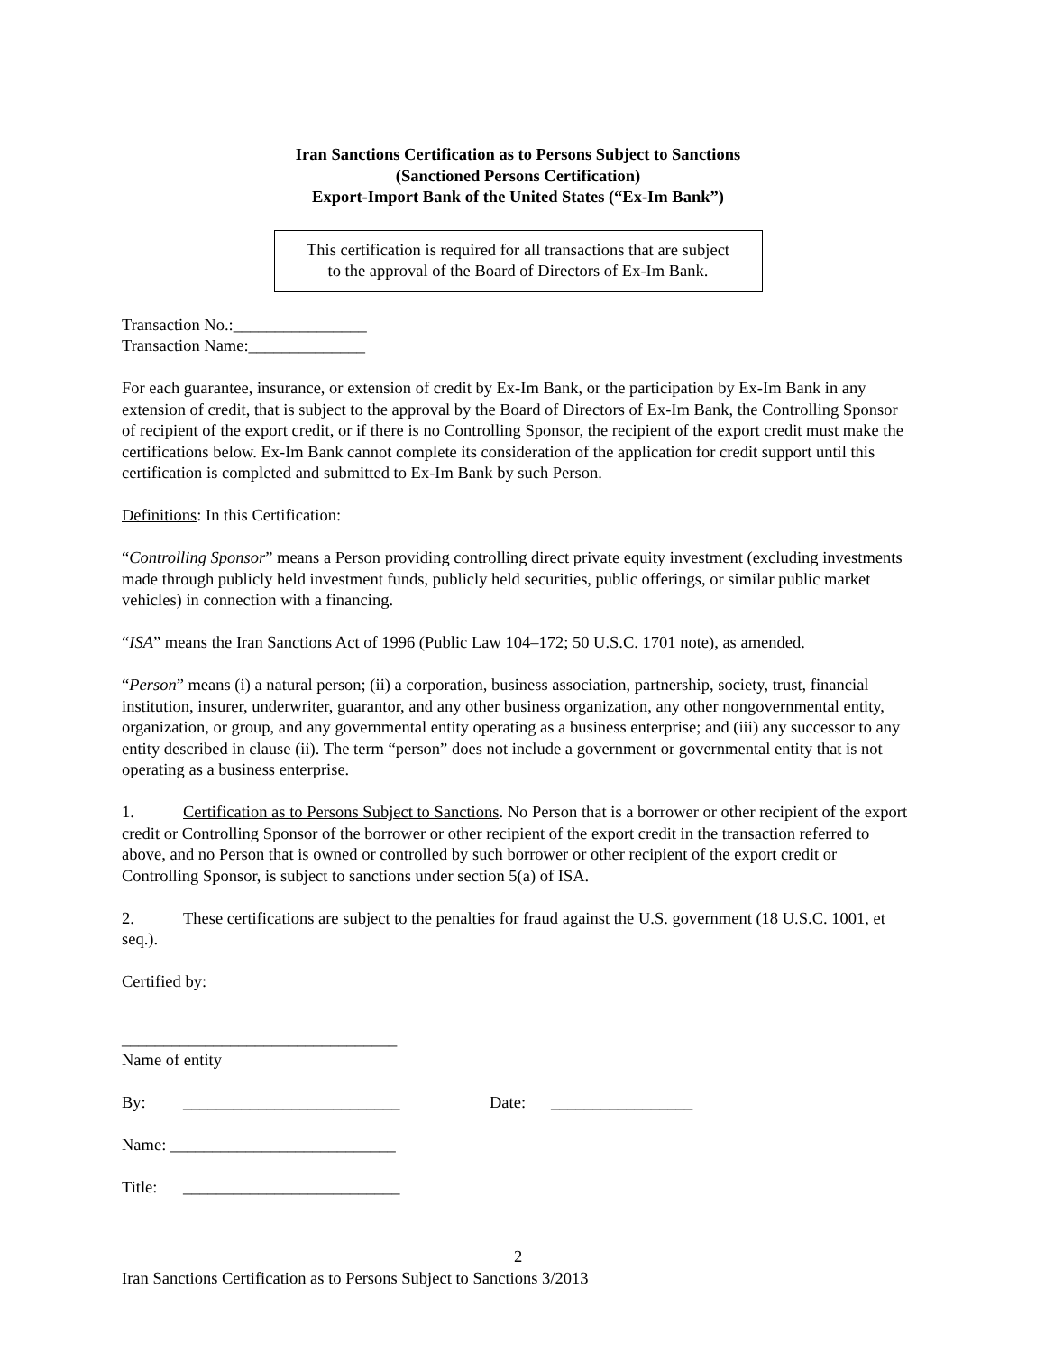Iran Sanctions Certification as to Persons Subject to Sanctions
(Sanctioned Persons Certification)
Export-Import Bank of the United States (“Ex-Im Bank”)
This certification is required for all transactions that are subject
to the approval of the Board of Directors of Ex-Im Bank.
Transaction No.:________________
Transaction Name:______________
For each guarantee, insurance, or extension of credit by Ex-Im Bank, or the participation by Ex-Im Bank in any extension of credit, that is subject to the approval by the Board of Directors of Ex-Im Bank, the Controlling Sponsor of recipient of the export credit, or if there is no Controlling Sponsor, the recipient of the export credit must make the certifications below. Ex-Im Bank cannot complete its consideration of the application for credit support until this certification is completed and submitted to Ex-Im Bank by such Person.
Definitions: In this Certification:
“Controlling Sponsor” means a Person providing controlling direct private equity investment (excluding investments made through publicly held investment funds, publicly held securities, public offerings, or similar public market vehicles) in connection with a financing.
“ISA” means the Iran Sanctions Act of 1996 (Public Law 104–172; 50 U.S.C. 1701 note), as amended.
“Person” means (i) a natural person; (ii) a corporation, business association, partnership, society, trust, financial institution, insurer, underwriter, guarantor, and any other business organization, any other nongovernmental entity, organization, or group, and any governmental entity operating as a business enterprise; and (iii) any successor to any entity described in clause (ii). The term “person” does not include a government or governmental entity that is not operating as a business enterprise.
1. Certification as to Persons Subject to Sanctions. No Person that is a borrower or other recipient of the export credit or Controlling Sponsor of the borrower or other recipient of the export credit in the transaction referred to above, and no Person that is owned or controlled by such borrower or other recipient of the export credit or Controlling Sponsor, is subject to sanctions under section 5(a) of ISA.
2. These certifications are subject to the penalties for fraud against the U.S. government (18 U.S.C. 1001, et seq.).
Certified by:
_________________________________
Name of entity
By: __________________________ Date: _________________
Name: ___________________________
Title: __________________________
2
Iran Sanctions Certification as to Persons Subject to Sanctions 3/2013